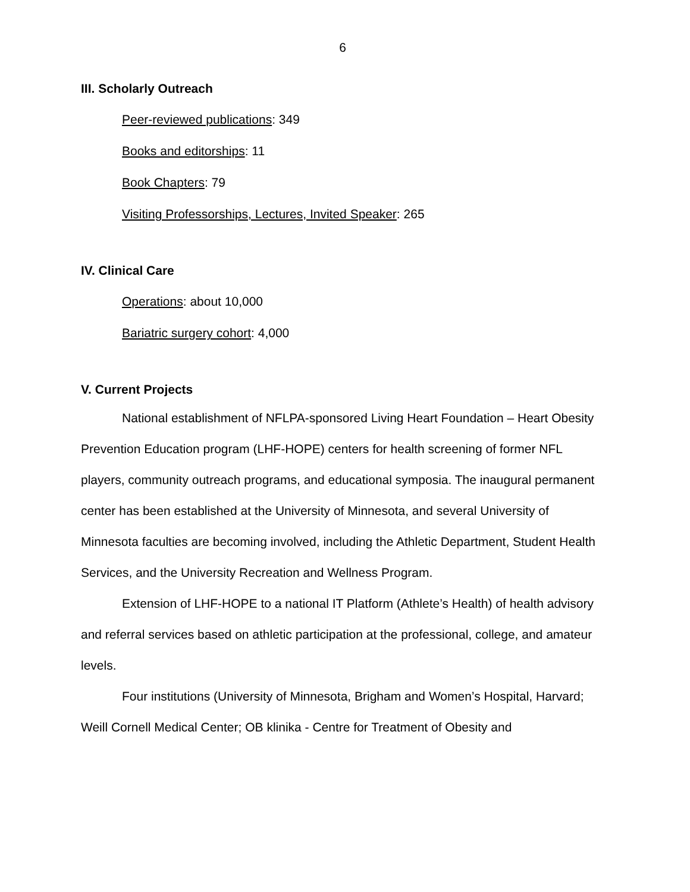6
III. Scholarly Outreach
Peer-reviewed publications: 349
Books and editorships: 11
Book Chapters: 79
Visiting Professorships, Lectures, Invited Speaker: 265
IV. Clinical Care
Operations: about 10,000
Bariatric surgery cohort: 4,000
V. Current Projects
National establishment of NFLPA-sponsored Living Heart Foundation – Heart Obesity Prevention Education program (LHF-HOPE) centers for health screening of former NFL players, community outreach programs, and educational symposia. The inaugural permanent center has been established at the University of Minnesota, and several University of Minnesota faculties are becoming involved, including the Athletic Department, Student Health Services, and the University Recreation and Wellness Program.
Extension of LHF-HOPE to a national IT Platform (Athlete’s Health) of health advisory and referral services based on athletic participation at the professional, college, and amateur levels.
Four institutions (University of Minnesota, Brigham and Women’s Hospital, Harvard; Weill Cornell Medical Center; OB klinika - Centre for Treatment of Obesity and